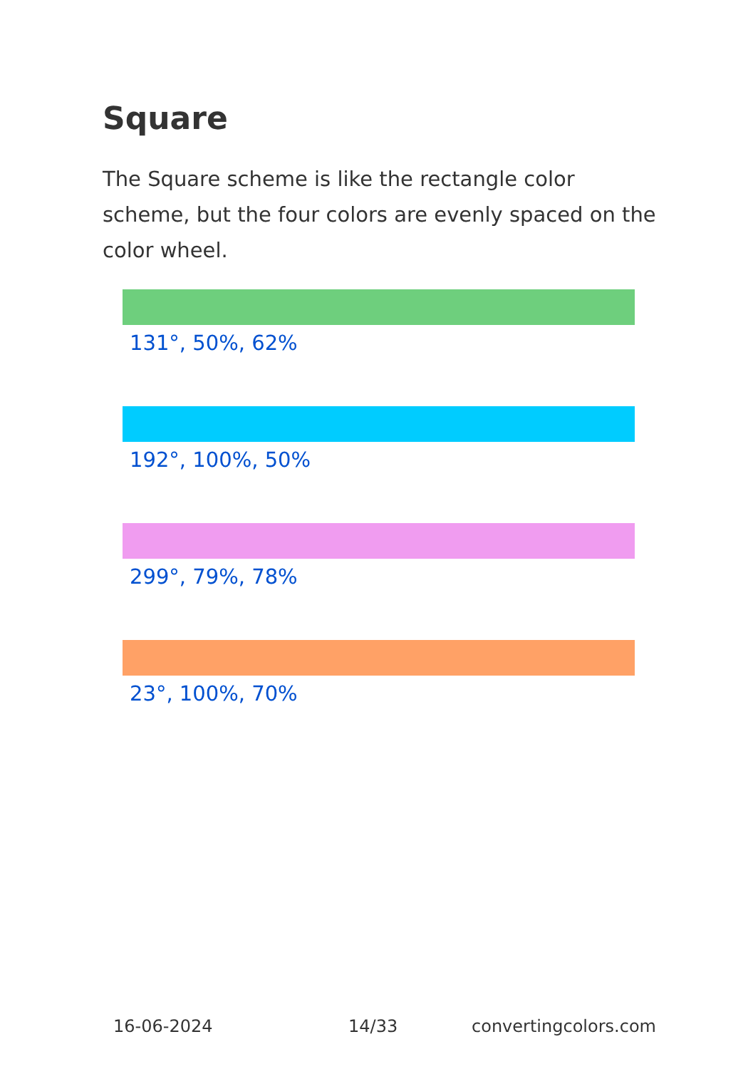Square
The Square scheme is like the rectangle color scheme, but the four colors are evenly spaced on the color wheel.
131°, 50%, 62%
192°, 100%, 50%
299°, 79%, 78%
23°, 100%, 70%
16-06-2024 14/33 convertingcolors.com